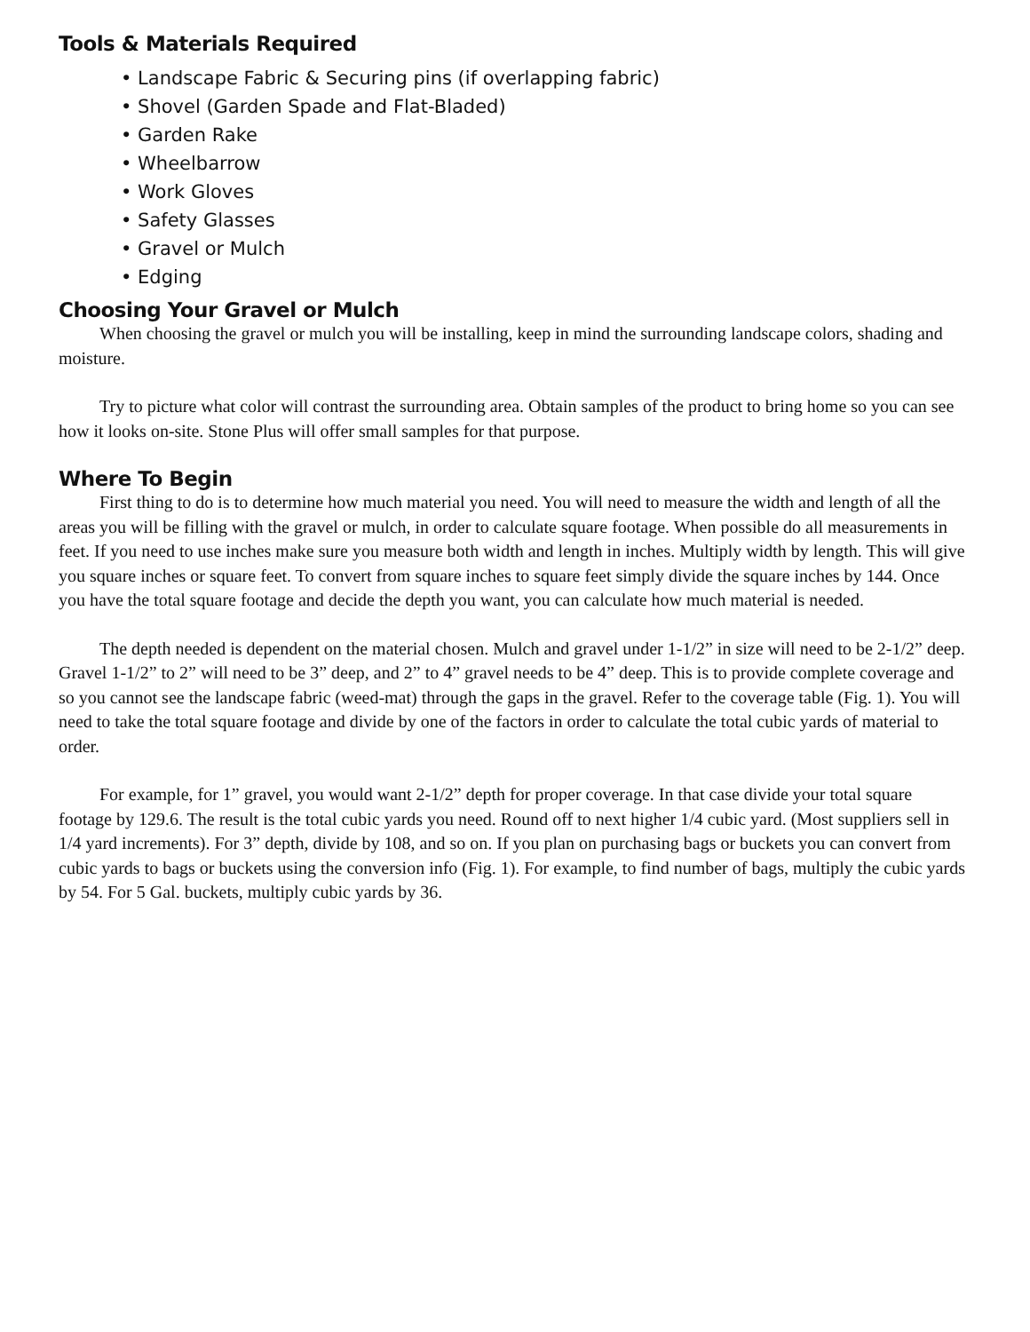Tools & Materials Required
• Landscape Fabric & Securing pins (if overlapping fabric)
• Shovel (Garden Spade and Flat-Bladed)
• Garden Rake
• Wheelbarrow
• Work Gloves
• Safety Glasses
• Gravel or Mulch
• Edging
Choosing Your Gravel or Mulch
When choosing the gravel or mulch you will be installing, keep in mind the surrounding landscape colors, shading and moisture.
Try to picture what color will contrast the surrounding area. Obtain samples of the product to bring home so you can see how it looks on-site. Stone Plus will offer small samples for that purpose.
Where To Begin
First thing to do is to determine how much material you need. You will need to measure the width and length of all the areas you will be filling with the gravel or mulch, in order to calculate square footage. When possible do all measurements in feet. If you need to use inches make sure you measure both width and length in inches. Multiply width by length. This will give you square inches or square feet. To convert from square inches to square feet simply divide the square inches by 144. Once you have the total square footage and decide the depth you want, you can calculate how much material is needed.
The depth needed is dependent on the material chosen. Mulch and gravel under 1-1/2” in size will need to be 2-1/2” deep. Gravel 1-1/2” to 2” will need to be 3” deep, and 2” to 4” gravel needs to be 4” deep. This is to provide complete coverage and so you cannot see the landscape fabric (weed-mat) through the gaps in the gravel. Refer to the coverage table (Fig. 1). You will need to take the total square footage and divide by one of the factors in order to calculate the total cubic yards of material to order.
For example, for 1” gravel, you would want 2-1/2” depth for proper coverage. In that case divide your total square footage by 129.6. The result is the total cubic yards you need. Round off to next higher 1/4 cubic yard. (Most suppliers sell in 1/4 yard increments). For 3” depth, divide by 108, and so on. If you plan on purchasing bags or buckets you can convert from cubic yards to bags or buckets using the conversion info (Fig. 1). For example, to find number of bags, multiply the cubic yards by 54. For 5 Gal. buckets, multiply cubic yards by 36.